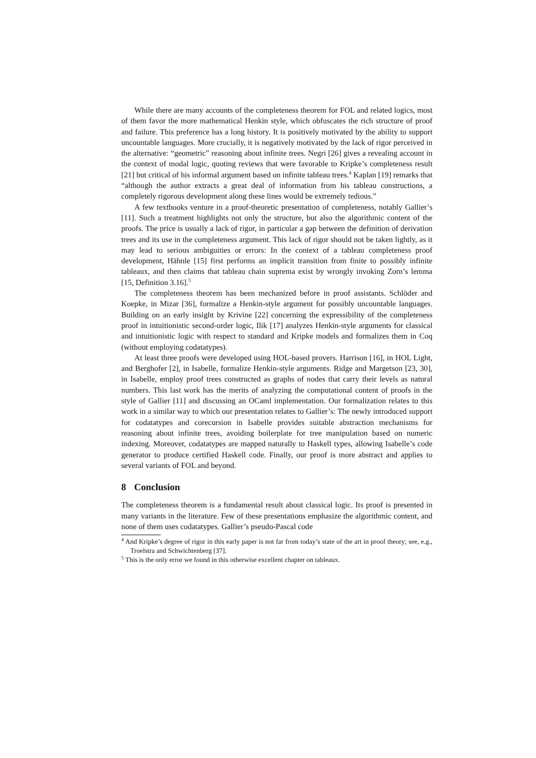While there are many accounts of the completeness theorem for FOL and related logics, most of them favor the more mathematical Henkin style, which obfuscates the rich structure of proof and failure. This preference has a long history. It is positively motivated by the ability to support uncountable languages. More crucially, it is negatively motivated by the lack of rigor perceived in the alternative: “geometric” reasoning about infinite trees. Negri [26] gives a revealing account in the context of modal logic, quoting reviews that were favorable to Kripke’s completeness result [21] but critical of his informal argument based on infinite tableau trees.<sup>4</sup> Kaplan [19] remarks that “although the author extracts a great deal of information from his tableau constructions, a completely rigorous development along these lines would be extremely tedious.”
A few textbooks venture in a proof-theoretic presentation of completeness, notably Gallier’s [11]. Such a treatment highlights not only the structure, but also the algorithmic content of the proofs. The price is usually a lack of rigor, in particular a gap between the definition of derivation trees and its use in the completeness argument. This lack of rigor should not be taken lightly, as it may lead to serious ambiguities or errors: In the context of a tableau completeness proof development, Hähnle [15] first performs an implicit transition from finite to possibly infinite tableaux, and then claims that tableau chain suprema exist by wrongly invoking Zorn’s lemma [15, Definition 3.16].<sup>5</sup>
The completeness theorem has been mechanized before in proof assistants. Schlöder and Koepke, in Mizar [36], formalize a Henkin-style argument for possibly uncountable languages. Building on an early insight by Krivine [22] concerning the expressibility of the completeness proof in intuitionistic second-order logic, Ilik [17] analyzes Henkin-style arguments for classical and intuitionistic logic with respect to standard and Kripke models and formalizes them in Coq (without employing codatatypes).
At least three proofs were developed using HOL-based provers. Harrison [16], in HOL Light, and Berghofer [2], in Isabelle, formalize Henkin-style arguments. Ridge and Margetson [23, 30], in Isabelle, employ proof trees constructed as graphs of nodes that carry their levels as natural numbers. This last work has the merits of analyzing the computational content of proofs in the style of Gallier [11] and discussing an OCaml implementation. Our formalization relates to this work in a similar way to which our presentation relates to Gallier’s: The newly introduced support for codatatypes and corecursion in Isabelle provides suitable abstraction mechanisms for reasoning about infinite trees, avoiding boilerplate for tree manipulation based on numeric indexing. Moreover, codatatypes are mapped naturally to Haskell types, allowing Isabelle’s code generator to produce certified Haskell code. Finally, our proof is more abstract and applies to several variants of FOL and beyond.
8 Conclusion
The completeness theorem is a fundamental result about classical logic. Its proof is presented in many variants in the literature. Few of these presentations emphasize the algorithmic content, and none of them uses codatatypes. Gallier’s pseudo-Pascal code
<sup>4</sup> And Kripke’s degree of rigor in this early paper is not far from today’s state of the art in proof theory; see, e.g., Troelstra and Schwichtenberg [37].
<sup>5</sup> This is the only error we found in this otherwise excellent chapter on tableaux.